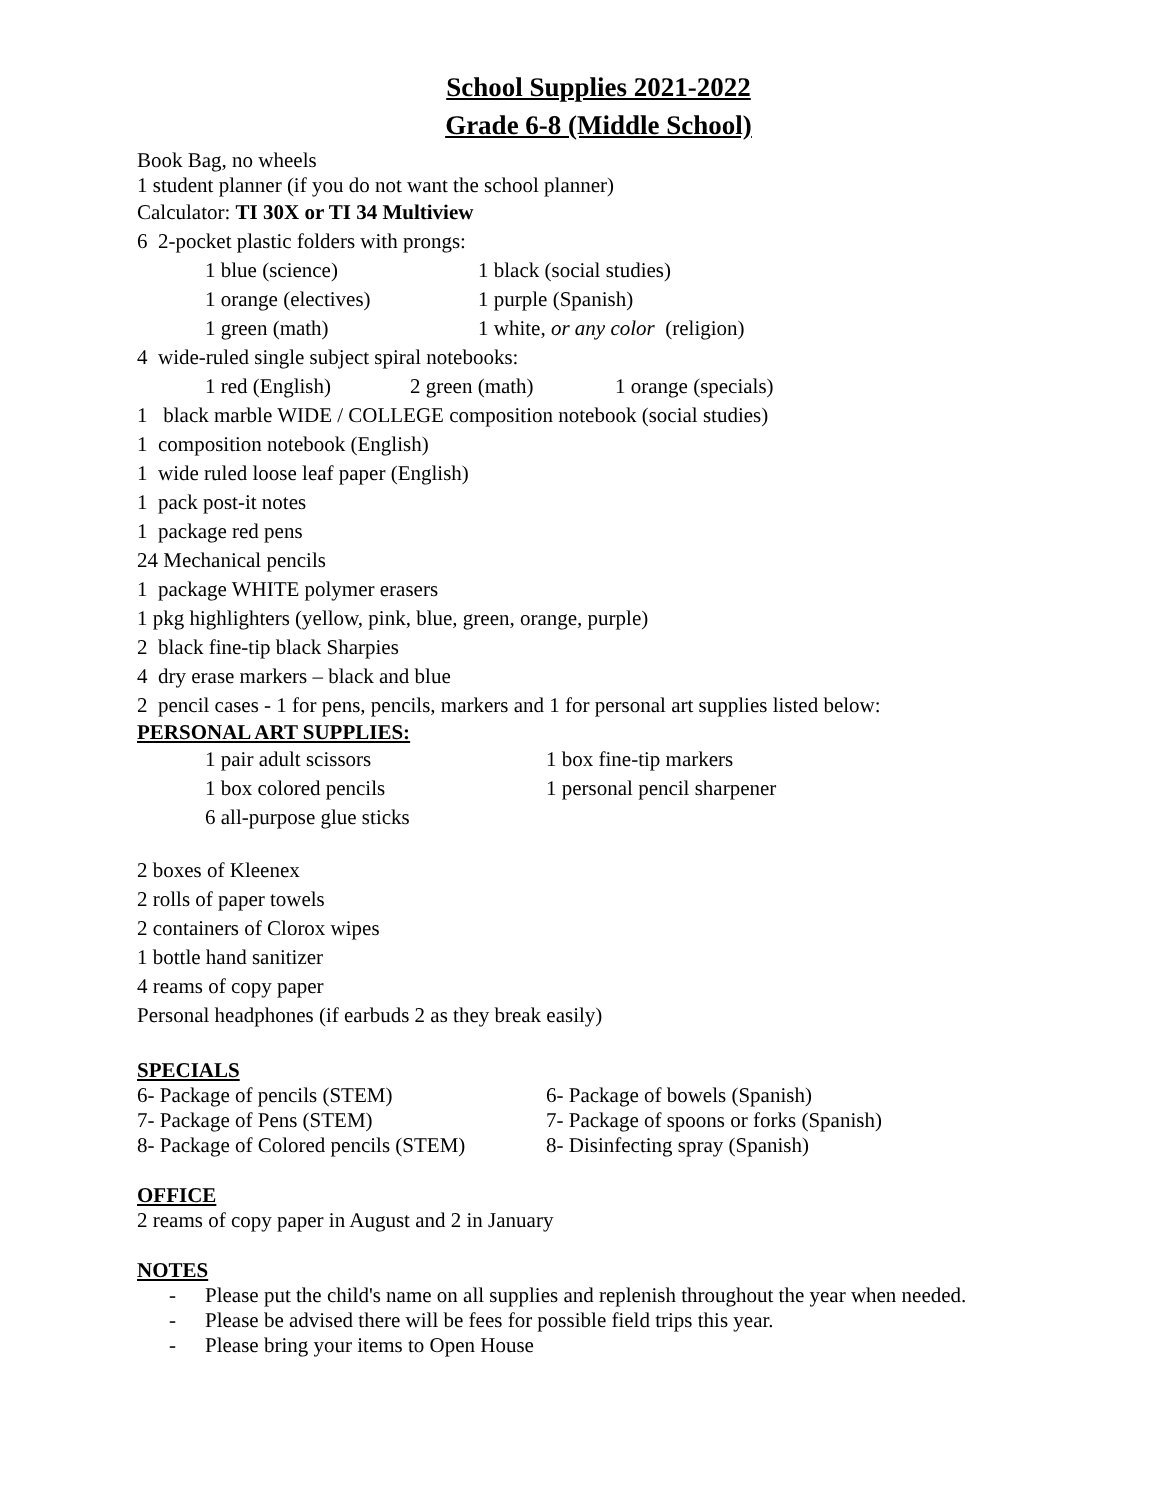School Supplies 2021-2022
Grade 6-8 (Middle School)
Book Bag, no wheels
1 student planner (if you do not want the school planner)
Calculator: TI 30X or TI 34 Multiview
6 2-pocket plastic folders with prongs:
1 blue (science) 1 black (social studies)
1 orange (electives) 1 purple (Spanish)
1 green (math) 1 white, or any color (religion)
4 wide-ruled single subject spiral notebooks:
1 red (English) 2 green (math) 1 orange (specials)
1 black marble WIDE / COLLEGE composition notebook (social studies)
1 composition notebook (English)
1 wide ruled loose leaf paper (English)
1 pack post-it notes
1 package red pens
24 Mechanical pencils
1 package WHITE polymer erasers
1 pkg highlighters (yellow, pink, blue, green, orange, purple)
2 black fine-tip black Sharpies
4 dry erase markers – black and blue
2 pencil cases - 1 for pens, pencils, markers and 1 for personal art supplies listed below:
PERSONAL ART SUPPLIES:
1 pair adult scissors 1 box fine-tip markers
1 box colored pencils 1 personal pencil sharpener
6 all-purpose glue sticks
2 boxes of Kleenex
2 rolls of paper towels
2 containers of Clorox wipes
1 bottle hand sanitizer
4 reams of copy paper
Personal headphones (if earbuds 2 as they break easily)
SPECIALS
6- Package of pencils (STEM) 6- Package of bowels (Spanish)
7- Package of Pens (STEM) 7- Package of spoons or forks (Spanish)
8- Package of Colored pencils (STEM)
8- Disinfecting spray (Spanish)
OFFICE
2 reams of copy paper in August and 2 in January
NOTES
- Please put the child's name on all supplies and replenish throughout the year when needed.
- Please be advised there will be fees for possible field trips this year.
- Please bring your items to Open House